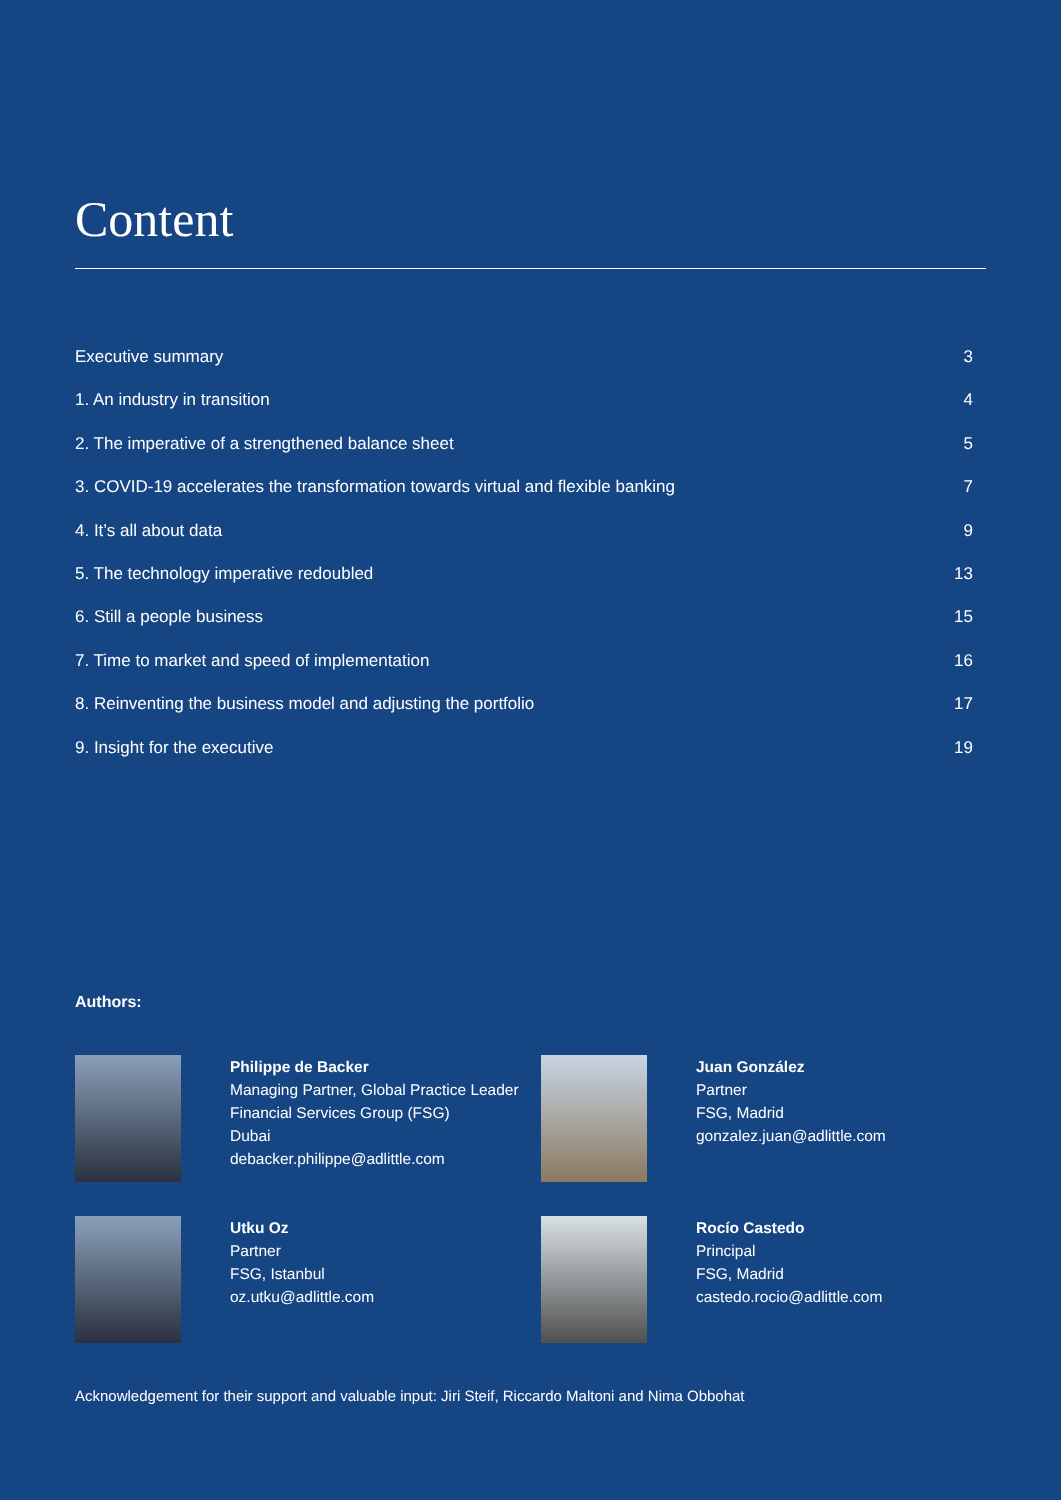Content
Executive summary 3
1. An industry in transition 4
2. The imperative of a strengthened balance sheet 5
3. COVID-19 accelerates the transformation towards virtual and flexible banking 7
4. It’s all about data 9
5. The technology imperative redoubled 13
6. Still a people business 15
7. Time to market and speed of implementation 16
8. Reinventing the business model and adjusting the portfolio 17
9. Insight for the executive 19
Authors:
Philippe de Backer
Managing Partner, Global Practice Leader Financial Services Group (FSG)
Dubai
debacker.philippe@adlittle.com
Juan González
Partner
FSG, Madrid
gonzalez.juan@adlittle.com
Utku Oz
Partner
FSG, Istanbul
oz.utku@adlittle.com
Rocío Castedo
Principal
FSG, Madrid
castedo.rocio@adlittle.com
Acknowledgement for their support and valuable input: Jiri Steif, Riccardo Maltoni and Nima Obbohat